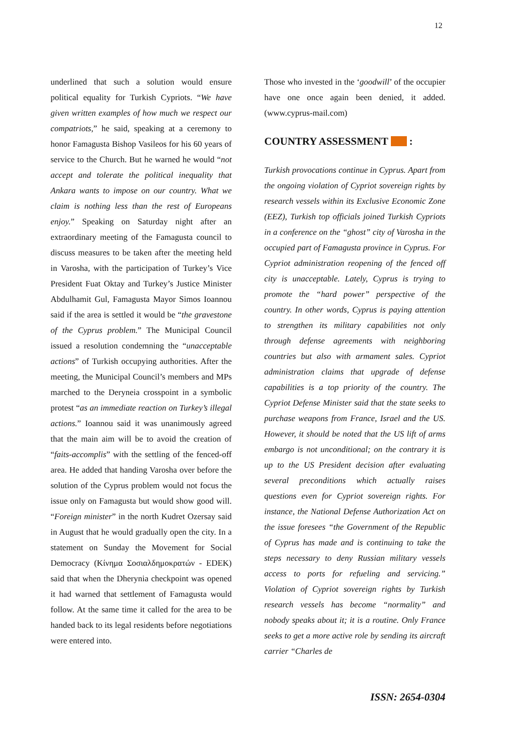12
underlined that such a solution would ensure political equality for Turkish Cypriots. “We have given written examples of how much we respect our compatriots,” he said, speaking at a ceremony to honor Famagusta Bishop Vasileos for his 60 years of service to the Church. But he warned he would “not accept and tolerate the political inequality that Ankara wants to impose on our country. What we claim is nothing less than the rest of Europeans enjoy.” Speaking on Saturday night after an extraordinary meeting of the Famagusta council to discuss measures to be taken after the meeting held in Varosha, with the participation of Turkey’s Vice President Fuat Oktay and Turkey’s Justice Minister Abdulhamit Gul, Famagusta Mayor Simos Ioannou said if the area is settled it would be “the gravestone of the Cyprus problem.” The Municipal Council issued a resolution condemning the “unacceptable actions” of Turkish occupying authorities. After the meeting, the Municipal Council’s members and MPs marched to the Deryneia crosspoint in a symbolic protest “as an immediate reaction on Turkey’s illegal actions.” Ioannou said it was unanimously agreed that the main aim will be to avoid the creation of “faits-accomplis” with the settling of the fenced-off area. He added that handing Varosha over before the solution of the Cyprus problem would not focus the issue only on Famagusta but would show good will. “Foreign minister” in the north Kudret Ozersay said in August that he would gradually open the city. In a statement on Sunday the Movement for Social Democracy (Κίνημα Σοσιαλδημοκρατών - EDEK) said that when the Dherynia checkpoint was opened it had warned that settlement of Famagusta would follow. At the same time it called for the area to be handed back to its legal residents before negotiations were entered into.
Those who invested in the ‘goodwill’ of the occupier have one once again been denied, it added. (www.cyprus-mail.com)
COUNTRY ASSESSMENT :
Turkish provocations continue in Cyprus. Apart from the ongoing violation of Cypriot sovereign rights by research vessels within its Exclusive Economic Zone (EEZ), Turkish top officials joined Turkish Cypriots in a conference on the “ghost” city of Varosha in the occupied part of Famagusta province in Cyprus. For Cypriot administration reopening of the fenced off city is unacceptable. Lately, Cyprus is trying to promote the “hard power” perspective of the country. In other words, Cyprus is paying attention to strengthen its military capabilities not only through defense agreements with neighboring countries but also with armament sales. Cypriot administration claims that upgrade of defense capabilities is a top priority of the country. The Cypriot Defense Minister said that the state seeks to purchase weapons from France, Israel and the US. However, it should be noted that the US lift of arms embargo is not unconditional; on the contrary it is up to the US President decision after evaluating several preconditions which actually raises questions even for Cypriot sovereign rights. For instance, the National Defense Authorization Act on the issue foresees “the Government of the Republic of Cyprus has made and is continuing to take the steps necessary to deny Russian military vessels access to ports for refueling and servicing.” Violation of Cypriot sovereign rights by Turkish research vessels has become “normality” and nobody speaks about it; it is a routine. Only France seeks to get a more active role by sending its aircraft carrier “Charles de
ISSN: 2654-0304